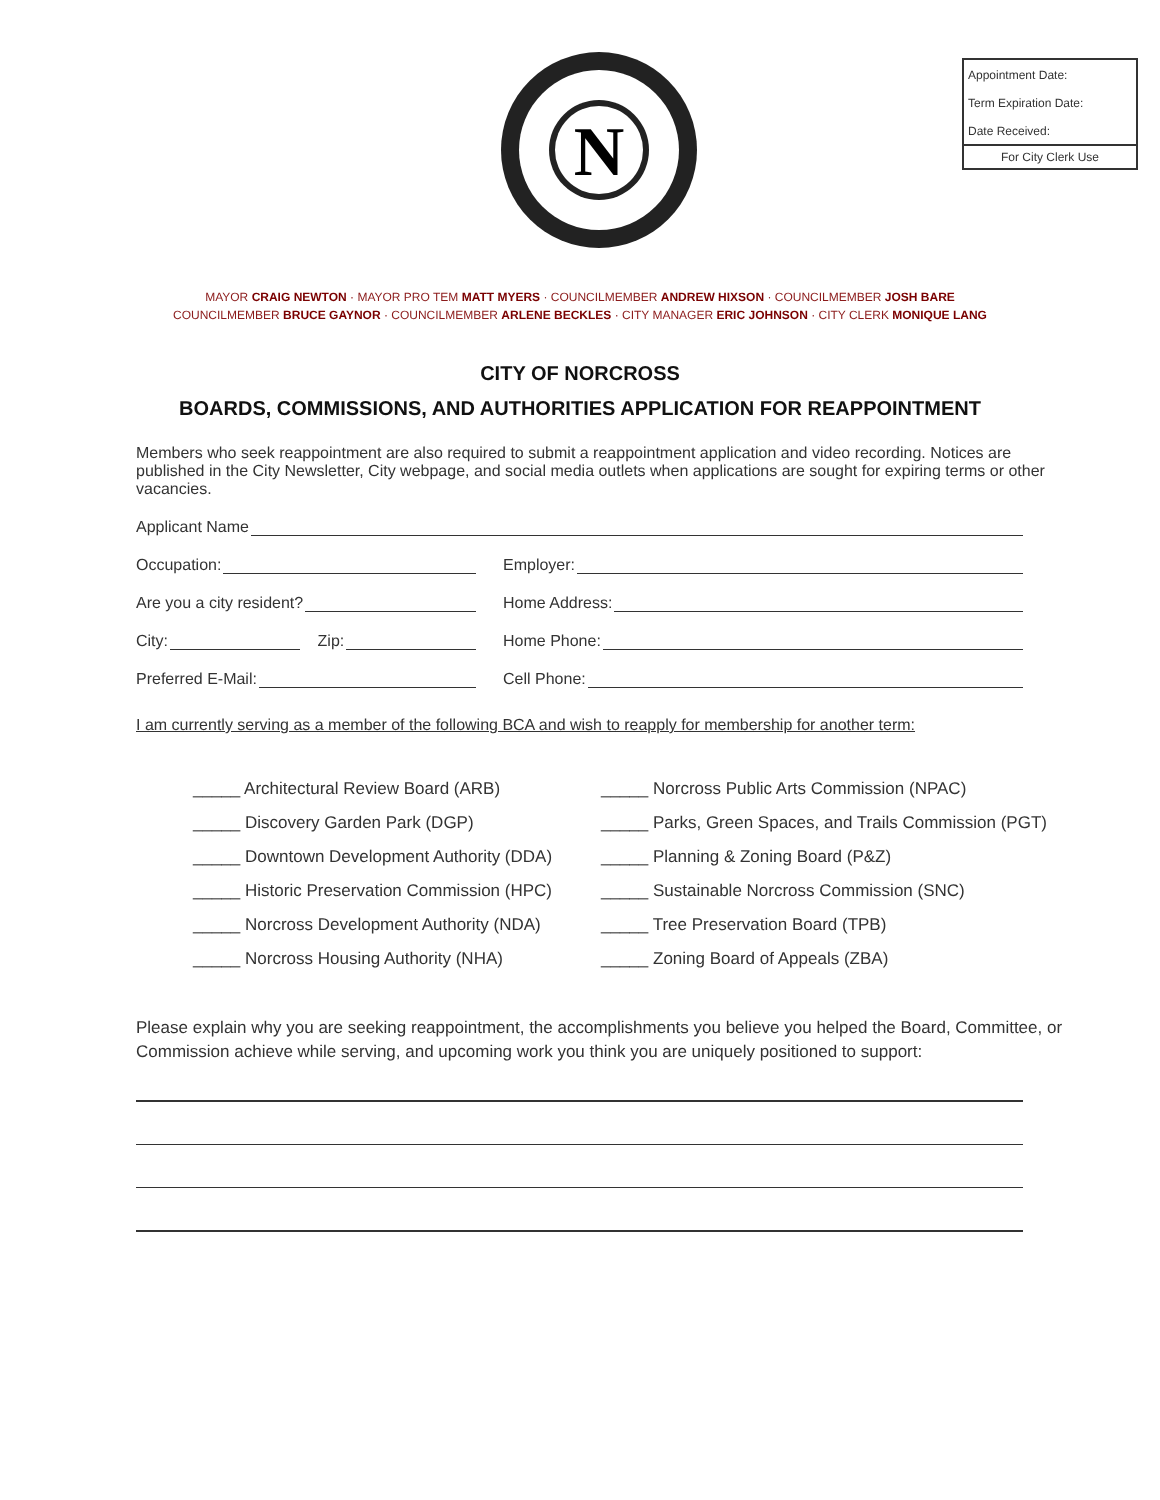N
Appointment Date:
Term Expiration Date:
Date Received:
For City Clerk Use
MAYOR CRAIG NEWTON · MAYOR PRO TEM MATT MYERS · COUNCILMEMBER ANDREW HIXSON · COUNCILMEMBER JOSH BARE
COUNCILMEMBER BRUCE GAYNOR · COUNCILMEMBER ARLENE BECKLES · CITY MANAGER ERIC JOHNSON · CITY CLERK MONIQUE LANG
CITY OF NORCROSS
BOARDS, COMMISSIONS, AND AUTHORITIES APPLICATION FOR REAPPOINTMENT
Members who seek reappointment are also required to submit a reappointment application and video recording. Notices are published in the City Newsletter, City webpage, and social media outlets when applications are sought for expiring terms or other vacancies.
Applicant Name
Occupation: Employer:
Are you a city resident? Home Address:
City: Zip: Home Phone:
Preferred E-Mail: Cell Phone:
I am currently serving as a member of the following BCA and wish to reapply for membership for another term:
_____ Architectural Review Board (ARB)
_____ Discovery Garden Park (DGP)
_____ Downtown Development Authority (DDA)
_____ Historic Preservation Commission (HPC)
_____ Norcross Development Authority (NDA)
_____ Norcross Housing Authority (NHA)
_____ Norcross Public Arts Commission (NPAC)
_____ Parks, Green Spaces, and Trails Commission (PGT)
_____ Planning & Zoning Board (P&Z)
_____ Sustainable Norcross Commission (SNC)
_____ Tree Preservation Board (TPB)
_____ Zoning Board of Appeals (ZBA)
Please explain why you are seeking reappointment, the accomplishments you believe you helped the Board, Committee, or Commission achieve while serving, and upcoming work you think you are uniquely positioned to support: